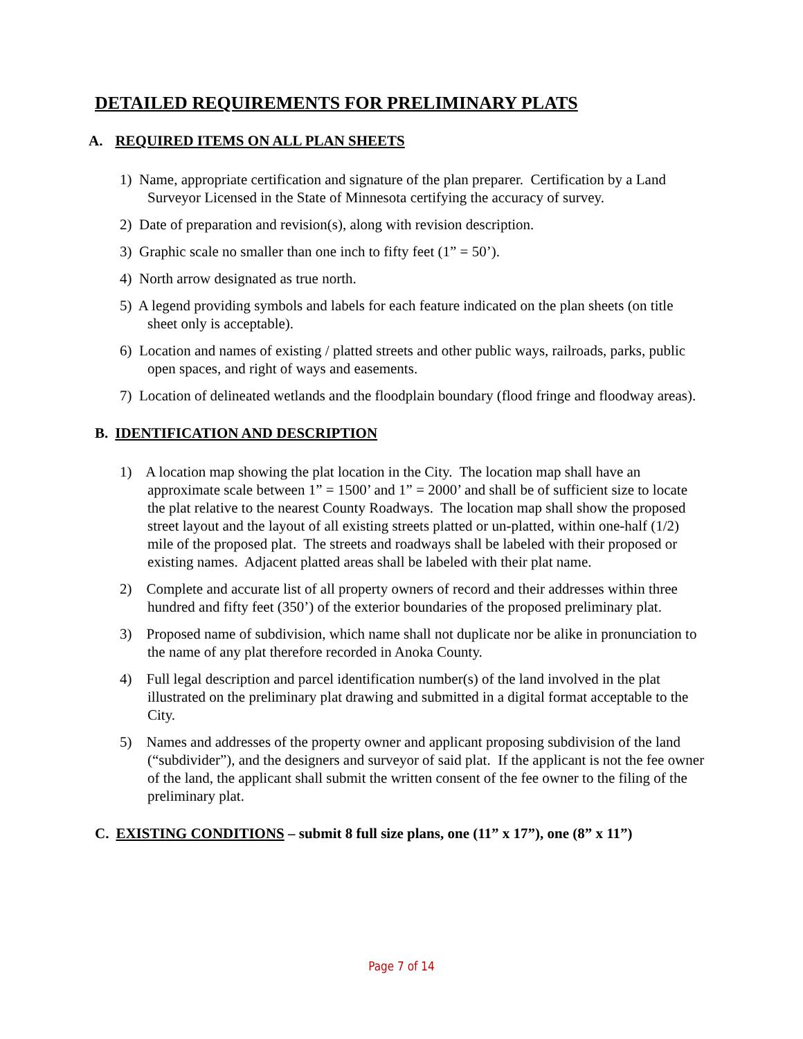DETAILED REQUIREMENTS FOR PRELIMINARY PLATS
A. REQUIRED ITEMS ON ALL PLAN SHEETS
1) Name, appropriate certification and signature of the plan preparer. Certification by a Land Surveyor Licensed in the State of Minnesota certifying the accuracy of survey.
2) Date of preparation and revision(s), along with revision description.
3) Graphic scale no smaller than one inch to fifty feet (1” = 50’).
4) North arrow designated as true north.
5) A legend providing symbols and labels for each feature indicated on the plan sheets (on title sheet only is acceptable).
6) Location and names of existing / platted streets and other public ways, railroads, parks, public open spaces, and right of ways and easements.
7) Location of delineated wetlands and the floodplain boundary (flood fringe and floodway areas).
B. IDENTIFICATION AND DESCRIPTION
1) A location map showing the plat location in the City. The location map shall have an approximate scale between 1” = 1500’ and 1” = 2000’ and shall be of sufficient size to locate the plat relative to the nearest County Roadways. The location map shall show the proposed street layout and the layout of all existing streets platted or un-platted, within one-half (1/2) mile of the proposed plat. The streets and roadways shall be labeled with their proposed or existing names. Adjacent platted areas shall be labeled with their plat name.
2) Complete and accurate list of all property owners of record and their addresses within three hundred and fifty feet (350’) of the exterior boundaries of the proposed preliminary plat.
3) Proposed name of subdivision, which name shall not duplicate nor be alike in pronunciation to the name of any plat therefore recorded in Anoka County.
4) Full legal description and parcel identification number(s) of the land involved in the plat illustrated on the preliminary plat drawing and submitted in a digital format acceptable to the City.
5) Names and addresses of the property owner and applicant proposing subdivision of the land (“subdivider”), and the designers and surveyor of said plat. If the applicant is not the fee owner of the land, the applicant shall submit the written consent of the fee owner to the filing of the preliminary plat.
C. EXISTING CONDITIONS – submit 8 full size plans, one (11” x 17”), one (8” x 11”)
Page 7 of 14